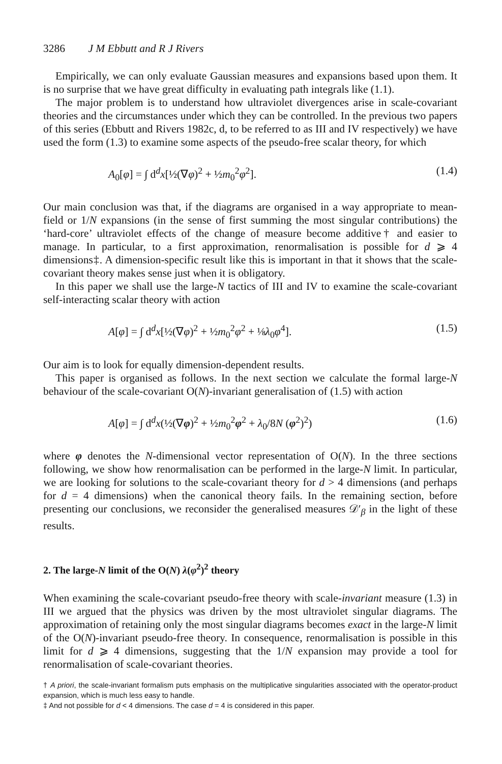3286 J M Ebbutt and R J Rivers
Empirically, we can only evaluate Gaussian measures and expansions based upon them. It is no surprise that we have great difficulty in evaluating path integrals like (1.1).
The major problem is to understand how ultraviolet divergences arise in scale-covariant theories and the circumstances under which they can be controlled. In the previous two papers of this series (Ebbutt and Rivers 1982c, d, to be referred to as III and IV respectively) we have used the form (1.3) to examine some aspects of the pseudo-free scalar theory, for which
A<sub>0</sub>[φ] = ∫ d<sup>d</sup>x[½(∇φ)<sup>2</sup> + ½m<sub>0</sub><sup>2</sup>φ<sup>2</sup>]. (1.4)
Our main conclusion was that, if the diagrams are organised in a way appropriate to mean-field or 1/N expansions (in the sense of first summing the most singular contributions) the ‘hard-core’ ultraviolet effects of the change of measure become additive† and easier to manage. In particular, to a first approximation, renormalisation is possible for d ⩾ 4 dimensions‡. A dimension-specific result like this is important in that it shows that the scale-covariant theory makes sense just when it is obligatory.
In this paper we shall use the large-N tactics of III and IV to examine the scale-covariant self-interacting scalar theory with action
A[φ] = ∫ d<sup>d</sup>x[½(∇φ)<sup>2</sup> + ½m<sub>0</sub><sup>2</sup>φ<sup>2</sup> + ⅛λ<sub>0</sub>φ<sup>4</sup>]. (1.5)
Our aim is to look for equally dimension-dependent results.
This paper is organised as follows. In the next section we calculate the formal large-N behaviour of the scale-covariant O(N)-invariant generalisation of (1.5) with action
A[φ] = ∫ d<sup>d</sup>x(½(∇φ)<sup>2</sup> + ½m<sub>0</sub><sup>2</sup>φ<sup>2</sup> + λ<sub>0</sub>/8N (φ<sup>2</sup>)<sup>2</sup>) (1.6)
where φ denotes the N-dimensional vector representation of O(N). In the three sections following, we show how renormalisation can be performed in the large-N limit. In particular, we are looking for solutions to the scale-covariant theory for d > 4 dimensions (and perhaps for d = 4 dimensions) when the canonical theory fails. In the remaining section, before presenting our conclusions, we reconsider the generalised measures 𝒟′<sub>β</sub> in the light of these results.
2. The large-N limit of the O(N) λ(φ<sup>2</sup>)<sup>2</sup> theory
When examining the scale-covariant pseudo-free theory with scale-invariant measure (1.3) in III we argued that the physics was driven by the most ultraviolet singular diagrams. The approximation of retaining only the most singular diagrams becomes exact in the large-N limit of the O(N)-invariant pseudo-free theory. In consequence, renormalisation is possible in this limit for d ⩾ 4 dimensions, suggesting that the 1/N expansion may provide a tool for renormalisation of scale-covariant theories.
† A priori, the scale-invariant formalism puts emphasis on the multiplicative singularities associated with the operator-product expansion, which is much less easy to handle.
‡ And not possible for d < 4 dimensions. The case d = 4 is considered in this paper.